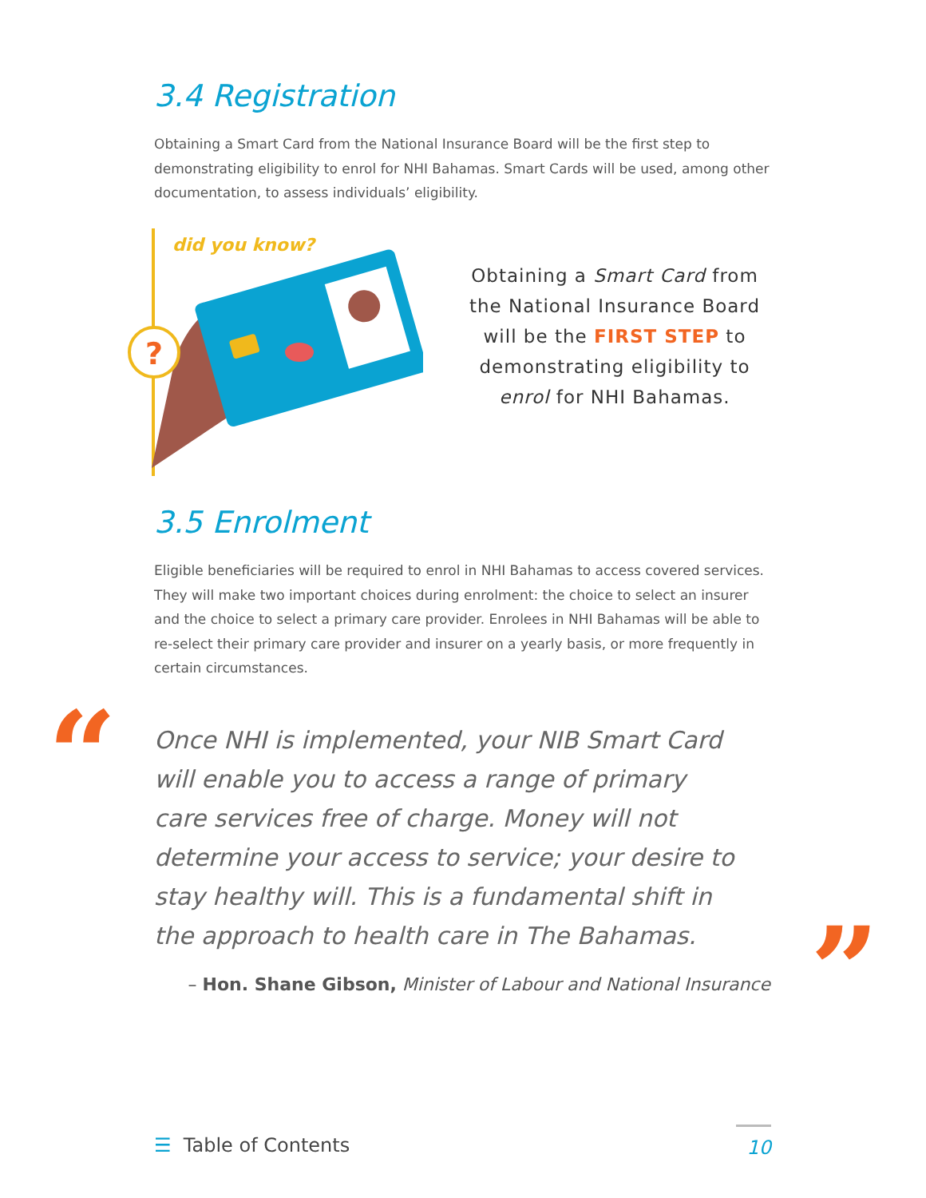3.4 Registration
Obtaining a Smart Card from the National Insurance Board will be the first step to demonstrating eligibility to enrol for NHI Bahamas. Smart Cards will be used, among other documentation, to assess individuals’ eligibility.
did you know?
?
Obtaining a Smart Card from the National Insurance Board will be the FIRST STEP to demonstrating eligibility to enrol for NHI Bahamas.
3.5 Enrolment
Eligible beneficiaries will be required to enrol in NHI Bahamas to access covered services. They will make two important choices during enrolment: the choice to select an insurer and the choice to select a primary care provider. Enrolees in NHI Bahamas will be able to re-select their primary care provider and insurer on a yearly basis, or more frequently in certain circumstances.
“
Once NHI is implemented, your NIB Smart Card will enable you to access a range of primary care services free of charge. Money will not determine your access to service; your desire to stay healthy will. This is a fundamental shift in the approach to health care in The Bahamas.
”
– Hon. Shane Gibson, Minister of Labour and National Insurance
☰ Table of Contents 10